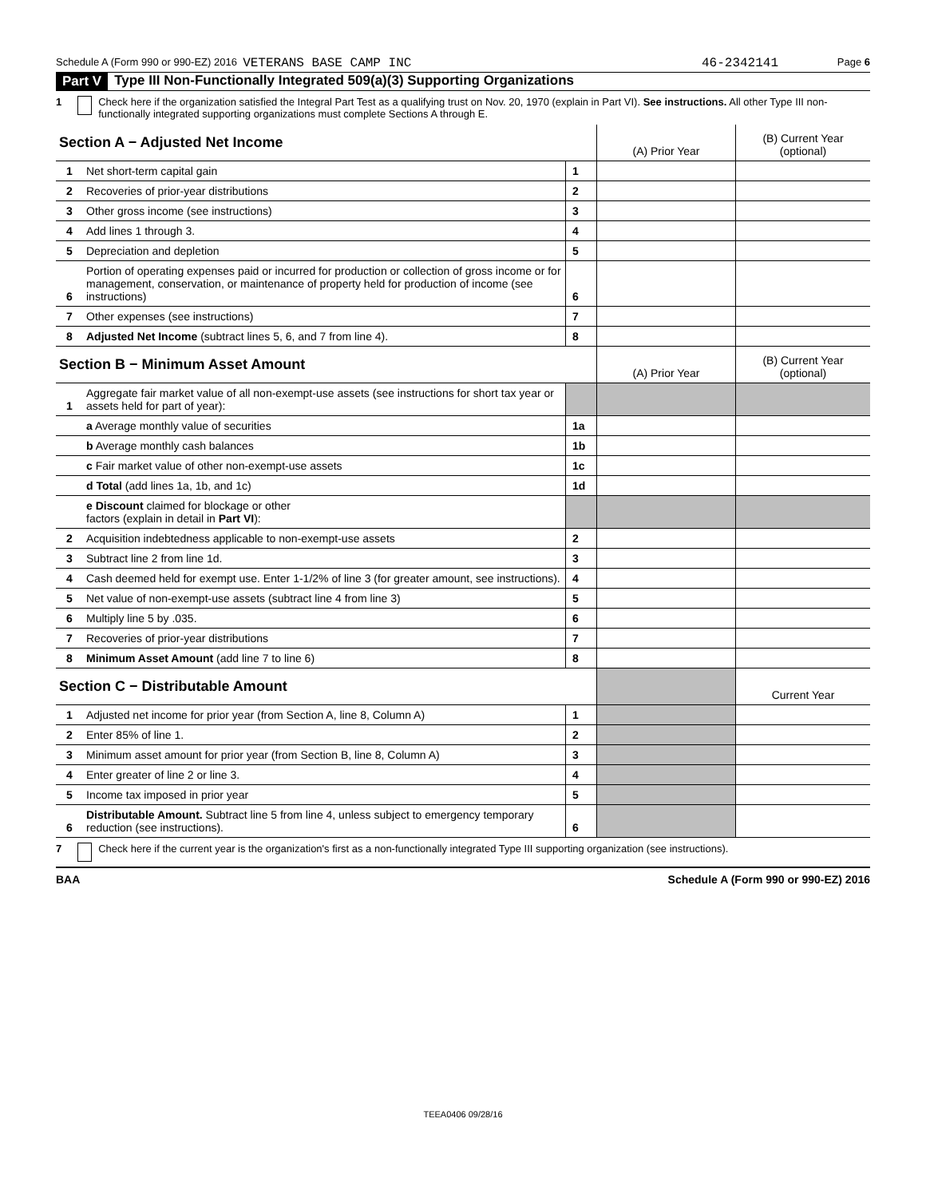Schedule A (Form 990 or 990-EZ) 2016 VETERANS BASE CAMP INC 46-2342141 Page 6
Part V Type III Non-Functionally Integrated 509(a)(3) Supporting Organizations
1 Check here if the organization satisfied the Integral Part Test as a qualifying trust on Nov. 20, 1970 (explain in Part VI). See instructions. All other Type III non-functionally integrated supporting organizations must complete Sections A through E.
| Section A − Adjusted Net Income | | | (A) Prior Year | (B) Current Year (optional) |
| --- | --- | --- | --- | --- |
| 1 | Net short-term capital gain | 1 | | |
| 2 | Recoveries of prior-year distributions | 2 | | |
| 3 | Other gross income (see instructions) | 3 | | |
| 4 | Add lines 1 through 3. | 4 | | |
| 5 | Depreciation and depletion | 5 | | |
| 6 | Portion of operating expenses paid or incurred for production or collection of gross income or for management, conservation, or maintenance of property held for production of income (see instructions) | 6 | | |
| 7 | Other expenses (see instructions) | 7 | | |
| 8 | Adjusted Net Income (subtract lines 5, 6, and 7 from line 4). | 8 | | |
| Section B − Minimum Asset Amount | | | (A) Prior Year | (B) Current Year (optional) |
| 1 | Aggregate fair market value of all non-exempt-use assets (see instructions for short tax year or assets held for part of year): | | | |
| | a Average monthly value of securities | 1a | | |
| | b Average monthly cash balances | 1b | | |
| | c Fair market value of other non-exempt-use assets | 1c | | |
| | d Total (add lines 1a, 1b, and 1c) | 1d | | |
| | e Discount claimed for blockage or other factors (explain in detail in Part VI ): | | | |
| 2 | Acquisition indebtedness applicable to non-exempt-use assets | 2 | | |
| 3 | Subtract line 2 from line 1d. | 3 | | |
| 4 | Cash deemed held for exempt use. Enter 1-1/2% of line 3 (for greater amount, see instructions). | 4 | | |
| 5 | Net value of non-exempt-use assets (subtract line 4 from line 3) | 5 | | |
| 6 | Multiply line 5 by .035. | 6 | | |
| 7 | Recoveries of prior-year distributions | 7 | | |
| 8 | Minimum Asset Amount (add line 7 to line 6) | 8 | | |
| Section C − Distributable Amount | | | | Current Year |
| 1 | Adjusted net income for prior year (from Section A, line 8, Column A) | 1 | | |
| 2 | Enter 85% of line 1. | 2 | | |
| 3 | Minimum asset amount for prior year (from Section B, line 8, Column A) | 3 | | |
| 4 | Enter greater of line 2 or line 3. | 4 | | |
| 5 | Income tax imposed in prior year | 5 | | |
| 6 | Distributable Amount. Subtract line 5 from line 4, unless subject to emergency temporary reduction (see instructions). | 6 | | |
7 Check here if the current year is the organization's first as a non-functionally integrated Type III supporting organization (see instructions).
BAA Schedule A (Form 990 or 990-EZ) 2016
TEEA0406 09/28/16